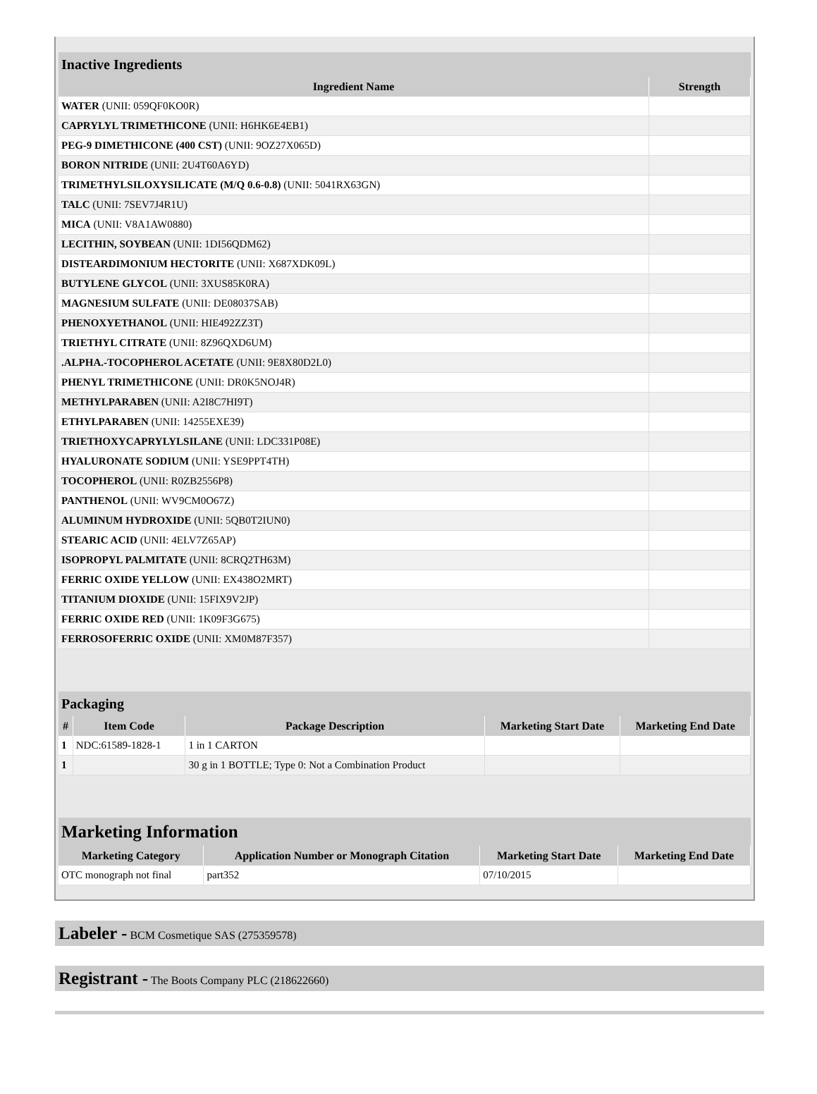Inactive Ingredients
| Ingredient Name | Strength |
| --- | --- |
| WATER (UNII: 059QF0KO0R) | |
| CAPRYLYL TRIMETHICONE (UNII: H6HK6E4EB1) | |
| PEG-9 DIMETHICONE (400 CST) (UNII: 9OZ27X065D) | |
| BORON NITRIDE (UNII: 2U4T60A6YD) | |
| TRIMETHYLSILOXYSILICATE (M/Q 0.6-0.8) (UNII: 5041RX63GN) | |
| TALC (UNII: 7SEV7J4R1U) | |
| MICA (UNII: V8A1AW0880) | |
| LECITHIN, SOYBEAN (UNII: 1DI56QDM62) | |
| DISTEARDIMONIUM HECTORITE (UNII: X687XDK09L) | |
| BUTYLENE GLYCOL (UNII: 3XUS85K0RA) | |
| MAGNESIUM SULFATE (UNII: DE08037SAB) | |
| PHENOXYETHANOL (UNII: HIE492ZZ3T) | |
| TRIETHYL CITRATE (UNII: 8Z96QXD6UM) | |
| .ALPHA.-TOCOPHEROL ACETATE (UNII: 9E8X80D2L0) | |
| PHENYL TRIMETHICONE (UNII: DR0K5NOJ4R) | |
| METHYLPARABEN (UNII: A2I8C7HI9T) | |
| ETHYLPARABEN (UNII: 14255EXE39) | |
| TRIETHOXYCAPRYLYLSILANE (UNII: LDC331P08E) | |
| HYALURONATE SODIUM (UNII: YSE9PPT4TH) | |
| TOCOPHEROL (UNII: R0ZB2556P8) | |
| PANTHENOL (UNII: WV9CM0O67Z) | |
| ALUMINUM HYDROXIDE (UNII: 5QB0T2IUN0) | |
| STEARIC ACID (UNII: 4ELV7Z65AP) | |
| ISOPROPYL PALMITATE (UNII: 8CRQ2TH63M) | |
| FERRIC OXIDE YELLOW (UNII: EX438O2MRT) | |
| TITANIUM DIOXIDE (UNII: 15FIX9V2JP) | |
| FERRIC OXIDE RED (UNII: 1K09F3G675) | |
| FERROSOFERRIC OXIDE (UNII: XM0M87F357) | |
Packaging
| # | Item Code | Package Description | Marketing Start Date | Marketing End Date |
| --- | --- | --- | --- | --- |
| 1 | NDC:61589-1828-1 | 1 in 1 CARTON | | |
| 1 | | 30 g in 1 BOTTLE; Type 0: Not a Combination Product | | |
Marketing Information
| Marketing Category | Application Number or Monograph Citation | Marketing Start Date | Marketing End Date |
| --- | --- | --- | --- |
| OTC monograph not final | part352 | 07/10/2015 | |
Labeler - BCM Cosmetique SAS (275359578)
Registrant - The Boots Company PLC (218622660)